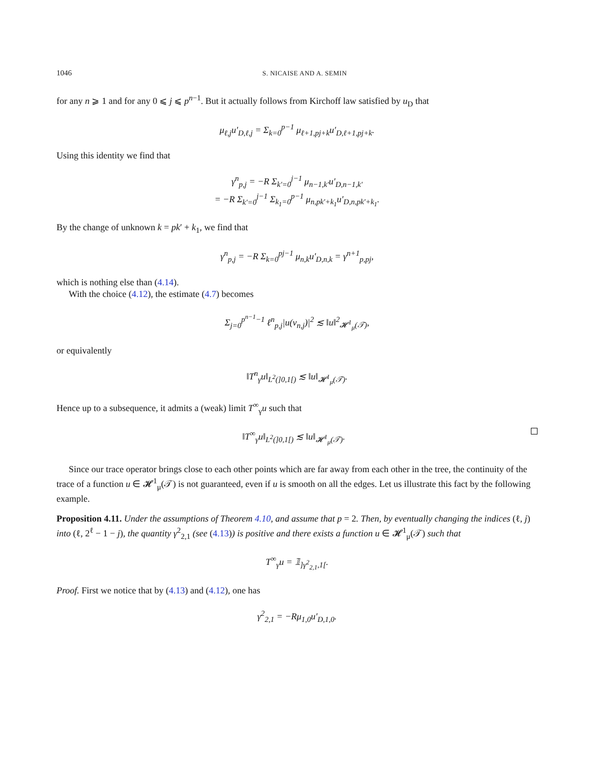1046 S. NICAISE AND A. SEMIN
for any n ⩾ 1 and for any 0 ⩽ j ⩽ p<sup>n−1</sup>. But it actually follows from Kirchoff law satisfied by u<sub>D</sub> that
μ<sub>ℓ,j</sub>u′<sub>D,ℓ,j</sub> = Σ<sub>k=0</sub><sup>p−1</sup> μ<sub>ℓ+1,pj+k</sub>u′<sub>D,ℓ+1,pj+k</sub>.
Using this identity we find that
γ<sup>n</sup><sub>p,j</sub> = −R Σ<sub>k′=0</sub><sup>j−1</sup> μ<sub>n−1,k′</sub>u′<sub>D,n−1,k′</sub>
= −R Σ<sub>k′=0</sub><sup>j−1</sup> Σ<sub>k<sub>1</sub>=0</sub><sup>p−1</sup> μ<sub>n,pk′+k<sub>1</sub></sub>u′<sub>D,n,pk′+k<sub>1</sub></sub>.
By the change of unknown k = pk′ + k<sub>1</sub>, we find that
γ<sup>n</sup><sub>p,j</sub> = −R Σ<sub>k=0</sub><sup>pj−1</sup> μ<sub>n,k</sub>u′<sub>D,n,k</sub> = γ<sup>n+1</sup><sub>p,pj</sub>,
which is nothing else than (4.14).
With the choice (4.12), the estimate (4.7) becomes
Σ<sub>j=0</sub><sup>p<sup>n−1</sup>−1</sup> ℓ<sup>n</sup><sub>p,j</sub>|u(v<sub>n,j</sub>)|<sup>2</sup> ≲ ‖u‖<sup>2</sup><sub>𝓗<sup>1</sup><sub>μ</sub>(𝒯)</sub>,
or equivalently
‖T<sup>n</sup><sub>γ</sub>u‖<sub>L<sup>2</sup>(]0,1[)</sub> ≲ ‖u‖<sub>𝓗<sup>1</sup><sub>μ</sub>(𝒯)</sub>.
Hence up to a subsequence, it admits a (weak) limit T<sup>∞</sup><sub>γ</sub>u such that
‖T<sup>∞</sup><sub>γ</sub>u‖<sub>L<sup>2</sup>(]0,1[)</sub> ≲ ‖u‖<sub>𝓗<sup>1</sup><sub>μ</sub>(𝒯)</sub>.
Since our trace operator brings close to each other points which are far away from each other in the tree, the continuity of the trace of a function u ∈ 𝓗<sup>1</sup><sub>μ</sub>(𝒯) is not guaranteed, even if u is smooth on all the edges. Let us illustrate this fact by the following example.
Proposition 4.11. Under the assumptions of Theorem 4.10, and assume that p = 2. Then, by eventually changing the indices (ℓ, j) into (ℓ, 2<sup>ℓ</sup> − 1 − j), the quantity γ<sup>2</sup><sub>2,1</sub> (see (4.13)) is positive and there exists a function u ∈ 𝓗<sup>1</sup><sub>μ</sub>(𝒯) such that
T<sup>∞</sup><sub>γ</sub>u = 𝟙<sub>]γ<sup>2</sup><sub>2,1</sub>,1[</sub>.
Proof. First we notice that by (4.13) and (4.12), one has
γ<sup>2</sup><sub>2,1</sub> = −Rμ<sub>1,0</sub>u′<sub>D,1,0</sub>.